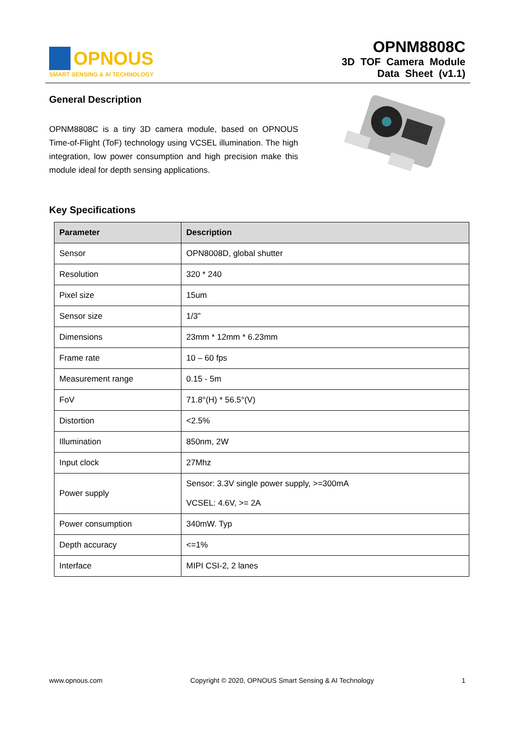OPNOUS
SMART SENSING & AI TECHNOLOGY
OPNM8808C
3D TOF Camera Module
Data Sheet (v1.1)
General Description
OPNM8808C is a tiny 3D camera module, based on OPNOUS Time-of-Flight (ToF) technology using VCSEL illumination. The high integration, low power consumption and high precision make this module ideal for depth sensing applications.
Key Specifications
| Parameter | Description |
| --- | --- |
| Sensor | OPN8008D, global shutter |
| Resolution | 320 * 240 |
| Pixel size | 15um |
| Sensor size | 1/3” |
| Dimensions | 23mm * 12mm * 6.23mm |
| Frame rate | 10 – 60 fps |
| Measurement range | 0.15 - 5m |
| FoV | 71.8°(H) * 56.5°(V) |
| Distortion | <2.5% |
| Illumination | 850nm, 2W |
| Input clock | 27Mhz |
| Power supply | Sensor: 3.3V single power supply, >=300mA VCSEL: 4.6V, >= 2A |
| Power consumption | 340mW. Typ |
| Depth accuracy | <=1% |
| Interface | MIPI CSI-2, 2 lanes |
www.opnous.com Copyright © 2020, OPNOUS Smart Sensing & AI Technology 1